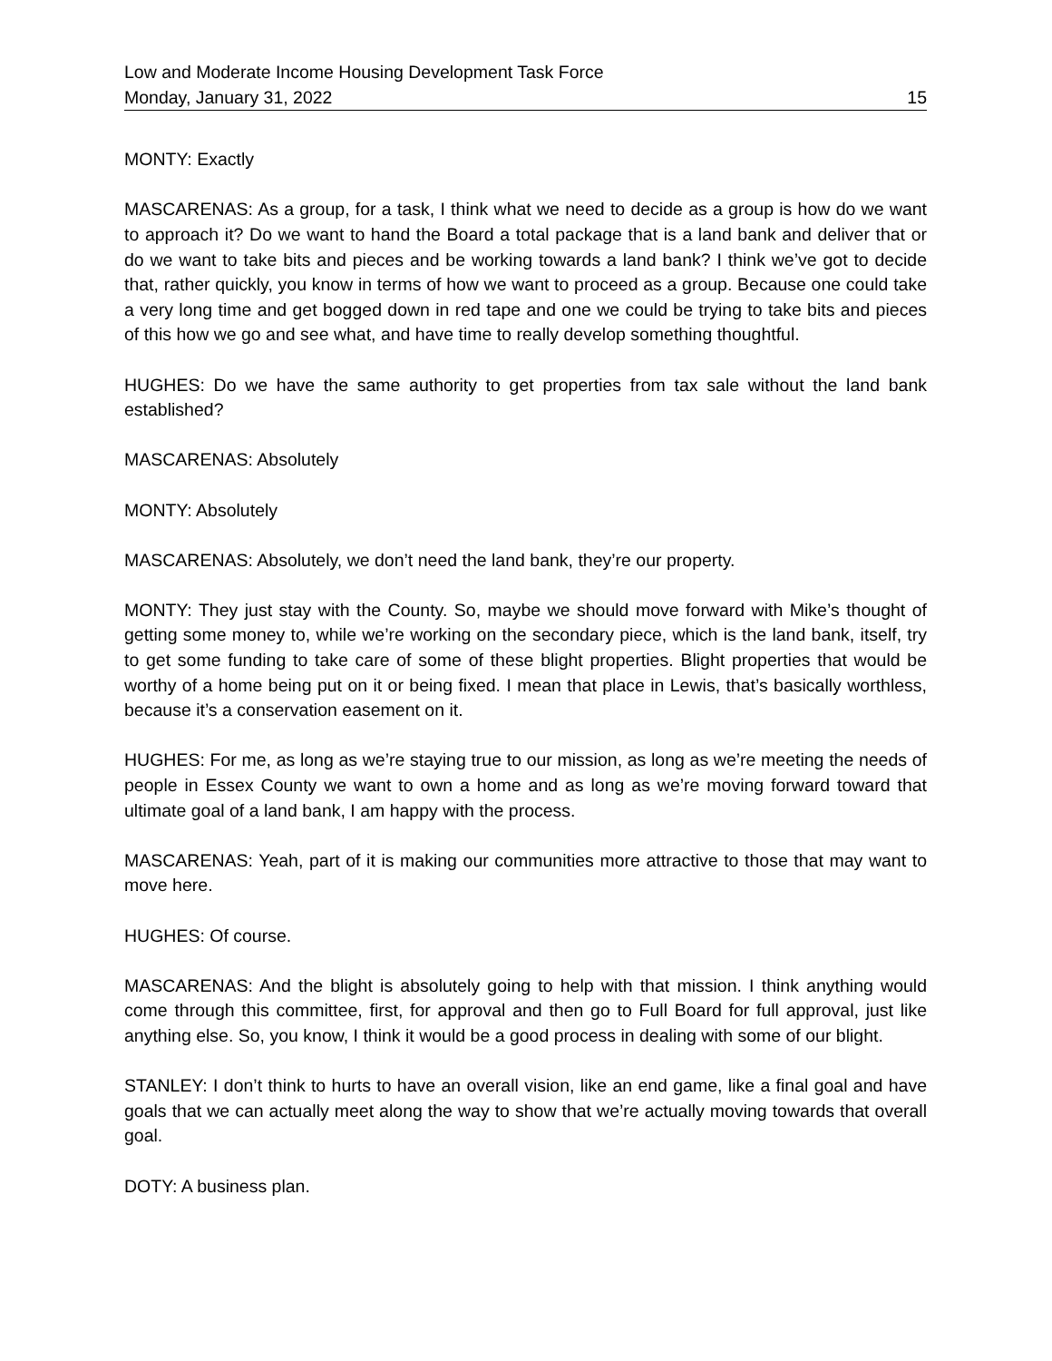Low and Moderate Income Housing Development Task Force
Monday, January 31, 2022 15
MONTY: Exactly
MASCARENAS: As a group, for a task, I think what we need to decide as a group is how do we want to approach it? Do we want to hand the Board a total package that is a land bank and deliver that or do we want to take bits and pieces and be working towards a land bank? I think we’ve got to decide that, rather quickly, you know in terms of how we want to proceed as a group. Because one could take a very long time and get bogged down in red tape and one we could be trying to take bits and pieces of this how we go and see what, and have time to really develop something thoughtful.
HUGHES: Do we have the same authority to get properties from tax sale without the land bank established?
MASCARENAS: Absolutely
MONTY: Absolutely
MASCARENAS: Absolutely, we don’t need the land bank, they’re our property.
MONTY: They just stay with the County. So, maybe we should move forward with Mike’s thought of getting some money to, while we’re working on the secondary piece, which is the land bank, itself, try to get some funding to take care of some of these blight properties. Blight properties that would be worthy of a home being put on it or being fixed. I mean that place in Lewis, that’s basically worthless, because it’s a conservation easement on it.
HUGHES: For me, as long as we’re staying true to our mission, as long as we’re meeting the needs of people in Essex County we want to own a home and as long as we’re moving forward toward that ultimate goal of a land bank, I am happy with the process.
MASCARENAS: Yeah, part of it is making our communities more attractive to those that may want to move here.
HUGHES: Of course.
MASCARENAS: And the blight is absolutely going to help with that mission. I think anything would come through this committee, first, for approval and then go to Full Board for full approval, just like anything else. So, you know, I think it would be a good process in dealing with some of our blight.
STANLEY: I don’t think to hurts to have an overall vision, like an end game, like a final goal and have goals that we can actually meet along the way to show that we’re actually moving towards that overall goal.
DOTY: A business plan.